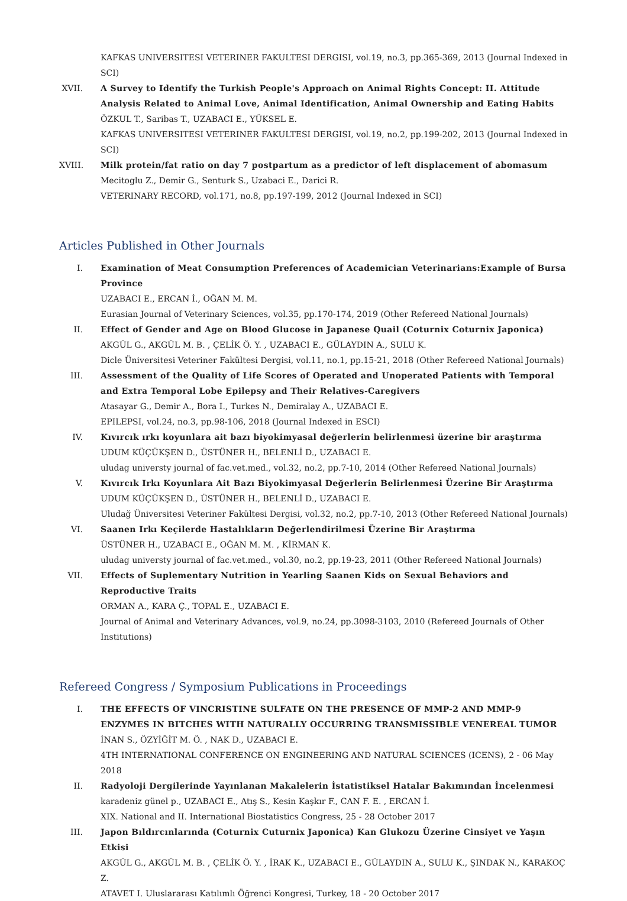KAFKAS UNIVERSITESI VETERINER FAKULTESI DERGISI, vol.19, no.3, pp.365-369, 2013 (Journal Indexed in SCI)
XVII.
A Survey to Identify the Turkish People's Approach on Animal Rights Concept: II. Attitude Analysis Related to Animal Love, Animal Identification, Animal Ownership and Eating Habits
ÖZKUL T., Saribas T., UZABACI E., YÜKSEL E.
KAFKAS UNIVERSITESI VETERINER FAKULTESI DERGISI, vol.19, no.2, pp.199-202, 2013 (Journal Indexed in SCI)
XVIII.
Milk protein/fat ratio on day 7 postpartum as a predictor of left displacement of abomasum
Mecitoglu Z., Demir G., Senturk S., Uzabaci E., Darici R.
VETERINARY RECORD, vol.171, no.8, pp.197-199, 2012 (Journal Indexed in SCI)
Articles Published in Other Journals
I. Examination of Meat Consumption Preferences of Academician Veterinarians:Example of Bursa Province
UZABACI E., ERCAN İ., OĞAN M. M.
Eurasian Journal of Veterinary Sciences, vol.35, pp.170-174, 2019 (Other Refereed National Journals)
II. Effect of Gender and Age on Blood Glucose in Japanese Quail (Coturnix Coturnix Japonica)
AKGÜL G., AKGÜL M. B. , ÇELİK Ö. Y. , UZABACI E., GÜLAYDIN A., SULU K.
Dicle Üniversitesi Veteriner Fakültesi Dergisi, vol.11, no.1, pp.15-21, 2018 (Other Refereed National Journals)
III. Assessment of the Quality of Life Scores of Operated and Unoperated Patients with Temporal and Extra Temporal Lobe Epilepsy and Their Relatives-Caregivers
Atasayar G., Demir A., Bora I., Turkes N., Demiralay A., UZABACI E.
EPILEPSI, vol.24, no.3, pp.98-106, 2018 (Journal Indexed in ESCI)
IV. Kıvırcık ırkı koyunlara ait bazı biyokimyasal değerlerin belirlenmesi üzerine bir araştırma
UDUM KÜÇÜKŞEN D., ÜSTÜNER H., BELENLİ D., UZABACI E.
uludag universty journal of fac.vet.med., vol.32, no.2, pp.7-10, 2014 (Other Refereed National Journals)
V. Kıvırcık Irkı Koyunlara Ait Bazı Biyokimyasal Değerlerin Belirlenmesi Üzerine Bir Araştırma
UDUM KÜÇÜKŞEN D., ÜSTÜNER H., BELENLİ D., UZABACI E.
Uludağ Üniversitesi Veteriner Fakültesi Dergisi, vol.32, no.2, pp.7-10, 2013 (Other Refereed National Journals)
VI. Saanen Irkı Keçilerde Hastalıkların Değerlendirilmesi Üzerine Bir Araştırma
ÜSTÜNER H., UZABACI E., OĞAN M. M. , KİRMAN K.
uludag universty journal of fac.vet.med., vol.30, no.2, pp.19-23, 2011 (Other Refereed National Journals)
VII. Effects of Suplementary Nutrition in Yearling Saanen Kids on Sexual Behaviors and Reproductive Traits
ORMAN A., KARA Ç., TOPAL E., UZABACI E.
Journal of Animal and Veterinary Advances, vol.9, no.24, pp.3098-3103, 2010 (Refereed Journals of Other Institutions)
Refereed Congress / Symposium Publications in Proceedings
I. THE EFFECTS OF VINCRISTINE SULFATE ON THE PRESENCE OF MMP-2 AND MMP-9 ENZYMES IN BITCHES WITH NATURALLY OCCURRING TRANSMISSIBLE VENEREAL TUMOR
İNAN S., ÖZYİĞİT M. Ö. , NAK D., UZABACI E.
4TH INTERNATIONAL CONFERENCE ON ENGINEERING AND NATURAL SCIENCES (ICENS), 2 - 06 May 2018
II. Radyoloji Dergilerinde Yayınlanan Makalelerin İstatistiksel Hatalar Bakımından İncelenmesi
karadeniz günel p., UZABACI E., Atış S., Kesin Kaşkır F., CAN F. E. , ERCAN İ.
XIX. National and II. International Biostatistics Congress, 25 - 28 October 2017
III. Japon Bıldırcınlarında (Coturnix Cuturnix Japonica) Kan Glukozu Üzerine Cinsiyet ve Yaşın Etkisi
AKGÜL G., AKGÜL M. B. , ÇELİK Ö. Y. , İRAK K., UZABACI E., GÜLAYDIN A., SULU K., ŞINDAK N., KARAKOÇ Z.
ATAVET I. Uluslararası Katılımlı Öğrenci Kongresi, Turkey, 18 - 20 October 2017